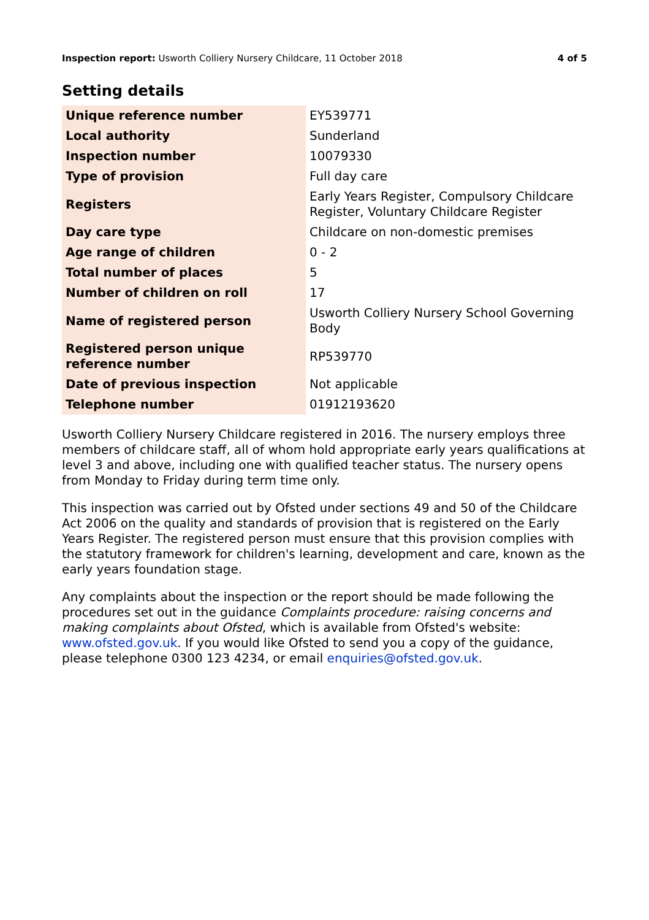Inspection report: Usworth Colliery Nursery Childcare, 11 October 2018
4 of 5
Setting details
| Unique reference number | EY539771 |
| Local authority | Sunderland |
| Inspection number | 10079330 |
| Type of provision | Full day care |
| Registers | Early Years Register, Compulsory Childcare Register, Voluntary Childcare Register |
| Day care type | Childcare on non-domestic premises |
| Age range of children | 0 - 2 |
| Total number of places | 5 |
| Number of children on roll | 17 |
| Name of registered person | Usworth Colliery Nursery School Governing Body |
| Registered person unique reference number | RP539770 |
| Date of previous inspection | Not applicable |
| Telephone number | 01912193620 |
Usworth Colliery Nursery Childcare registered in 2016. The nursery employs three members of childcare staff, all of whom hold appropriate early years qualifications at level 3 and above, including one with qualified teacher status. The nursery opens from Monday to Friday during term time only.
This inspection was carried out by Ofsted under sections 49 and 50 of the Childcare Act 2006 on the quality and standards of provision that is registered on the Early Years Register. The registered person must ensure that this provision complies with the statutory framework for children's learning, development and care, known as the early years foundation stage.
Any complaints about the inspection or the report should be made following the procedures set out in the guidance Complaints procedure: raising concerns and making complaints about Ofsted, which is available from Ofsted's website: www.ofsted.gov.uk. If you would like Ofsted to send you a copy of the guidance, please telephone 0300 123 4234, or email enquiries@ofsted.gov.uk.